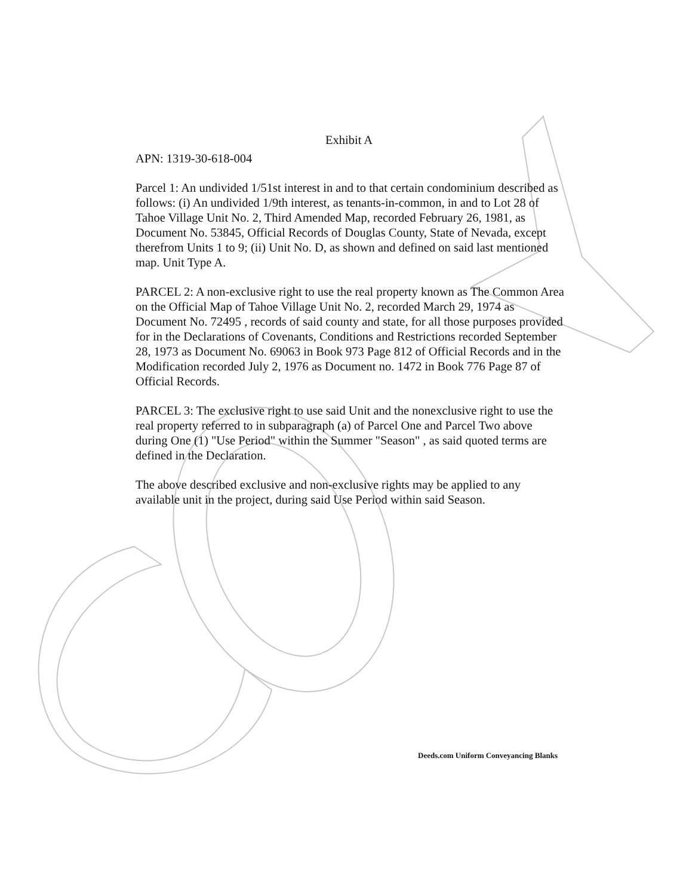Exhibit A
APN: 1319-30-618-004
Parcel 1: An undivided 1/51st interest in and to that certain condominium described as follows: (i) An undivided 1/9th interest, as tenants-in-common, in and to Lot 28 of Tahoe Village Unit No. 2, Third Amended Map, recorded February 26, 1981, as Document No. 53845, Official Records of Douglas County, State of Nevada, except therefrom Units 1 to 9; (ii) Unit No. D, as shown and defined on said last mentioned map. Unit Type A.
PARCEL 2: A non-exclusive right to use the real property known as The Common Area on the Official Map of Tahoe Village Unit No. 2, recorded March 29, 1974 as Document No. 72495 , records of said county and state, for all those purposes provided for in the Declarations of Covenants, Conditions and Restrictions recorded September 28, 1973 as Document No. 69063 in Book 973 Page 812 of Official Records and in the Modification recorded July 2, 1976 as Document no. 1472 in Book 776 Page 87 of Official Records.
PARCEL 3: The exclusive right to use said Unit and the nonexclusive right to use the real property referred to in subparagraph (a) of Parcel One and Parcel Two above during One (1) "Use Period" within the Summer "Season" , as said quoted terms are defined in the Declaration.
The above described exclusive and non-exclusive rights may be applied to any available unit in the project, during said Use Period within said Season.
Deeds.com Uniform Conveyancing Blanks